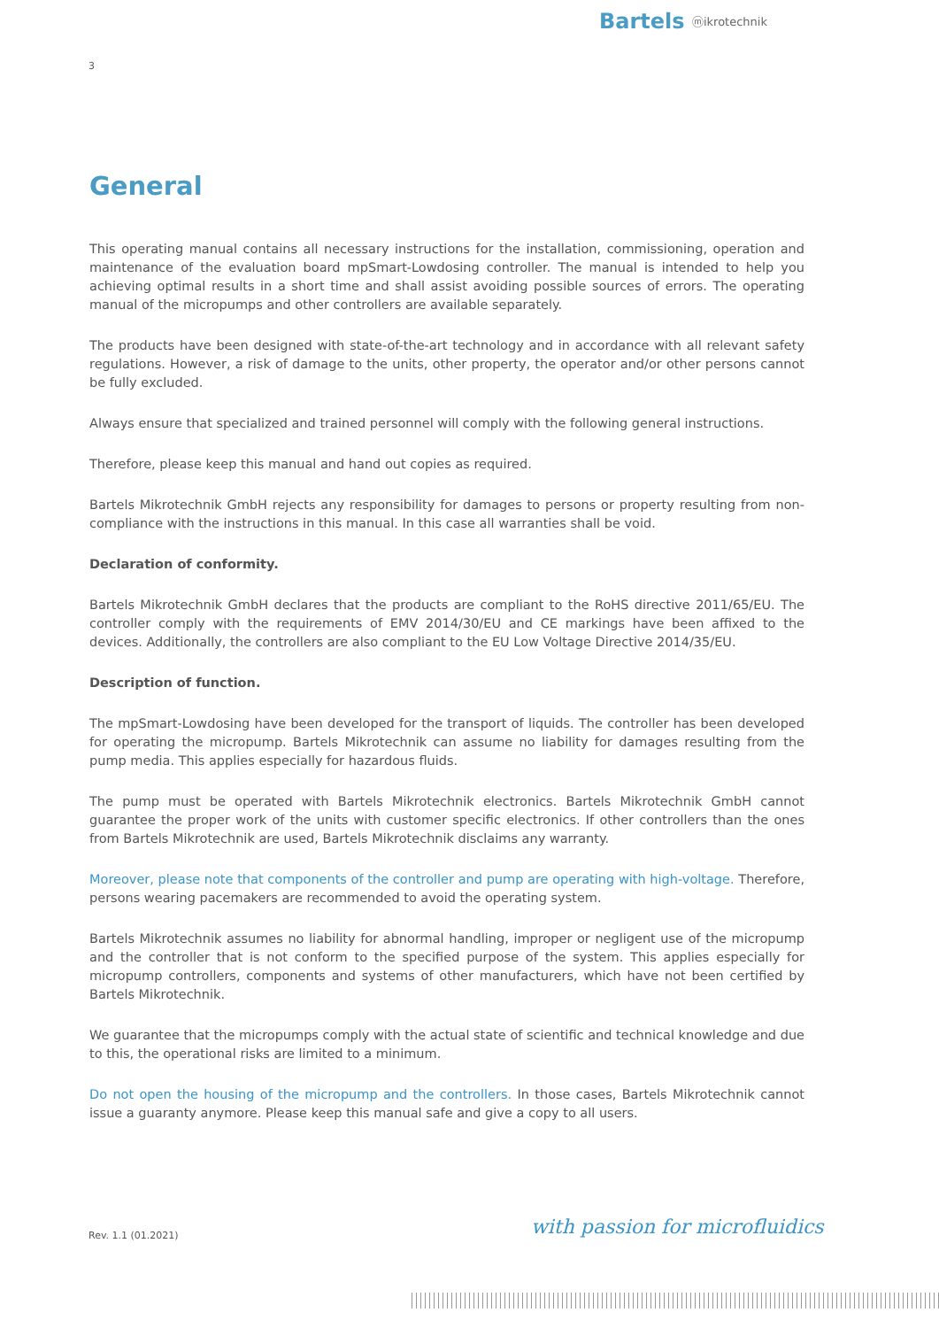Bartels ⓜikrotechnik
3
General
This operating manual contains all necessary instructions for the installation, commissioning, operation and maintenance of the evaluation board mpSmart-Lowdosing controller. The manual is intended to help you achieving optimal results in a short time and shall assist avoiding possible sources of errors. The operating manual of the micropumps and other controllers are available separately.
The products have been designed with state-of-the-art technology and in accordance with all relevant safety regulations. However, a risk of damage to the units, other property, the operator and/or other persons cannot be fully excluded.
Always ensure that specialized and trained personnel will comply with the following general instructions.
Therefore, please keep this manual and hand out copies as required.
Bartels Mikrotechnik GmbH rejects any responsibility for damages to persons or property resulting from non-compliance with the instructions in this manual. In this case all warranties shall be void.
Declaration of conformity.
Bartels Mikrotechnik GmbH declares that the products are compliant to the RoHS directive 2011/65/EU. The controller comply with the requirements of EMV 2014/30/EU and CE markings have been affixed to the devices. Additionally, the controllers are also compliant to the EU Low Voltage Directive 2014/35/EU.
Description of function.
The mpSmart-Lowdosing have been developed for the transport of liquids. The controller has been developed for operating the micropump. Bartels Mikrotechnik can assume no liability for damages resulting from the pump media. This applies especially for hazardous fluids.
The pump must be operated with Bartels Mikrotechnik electronics. Bartels Mikrotechnik GmbH cannot guarantee the proper work of the units with customer specific electronics. If other controllers than the ones from Bartels Mikrotechnik are used, Bartels Mikrotechnik disclaims any warranty.
Moreover, please note that components of the controller and pump are operating with high-voltage. Therefore, persons wearing pacemakers are recommended to avoid the operating system.
Bartels Mikrotechnik assumes no liability for abnormal handling, improper or negligent use of the micropump and the controller that is not conform to the specified purpose of the system. This applies especially for micropump controllers, components and systems of other manufacturers, which have not been certified by Bartels Mikrotechnik.
We guarantee that the micropumps comply with the actual state of scientific and technical knowledge and due to this, the operational risks are limited to a minimum.
Do not open the housing of the micropump and the controllers. In those cases, Bartels Mikrotechnik cannot issue a guaranty anymore. Please keep this manual safe and give a copy to all users.
Rev. 1.1 (01.2021) with passion for microfluidics